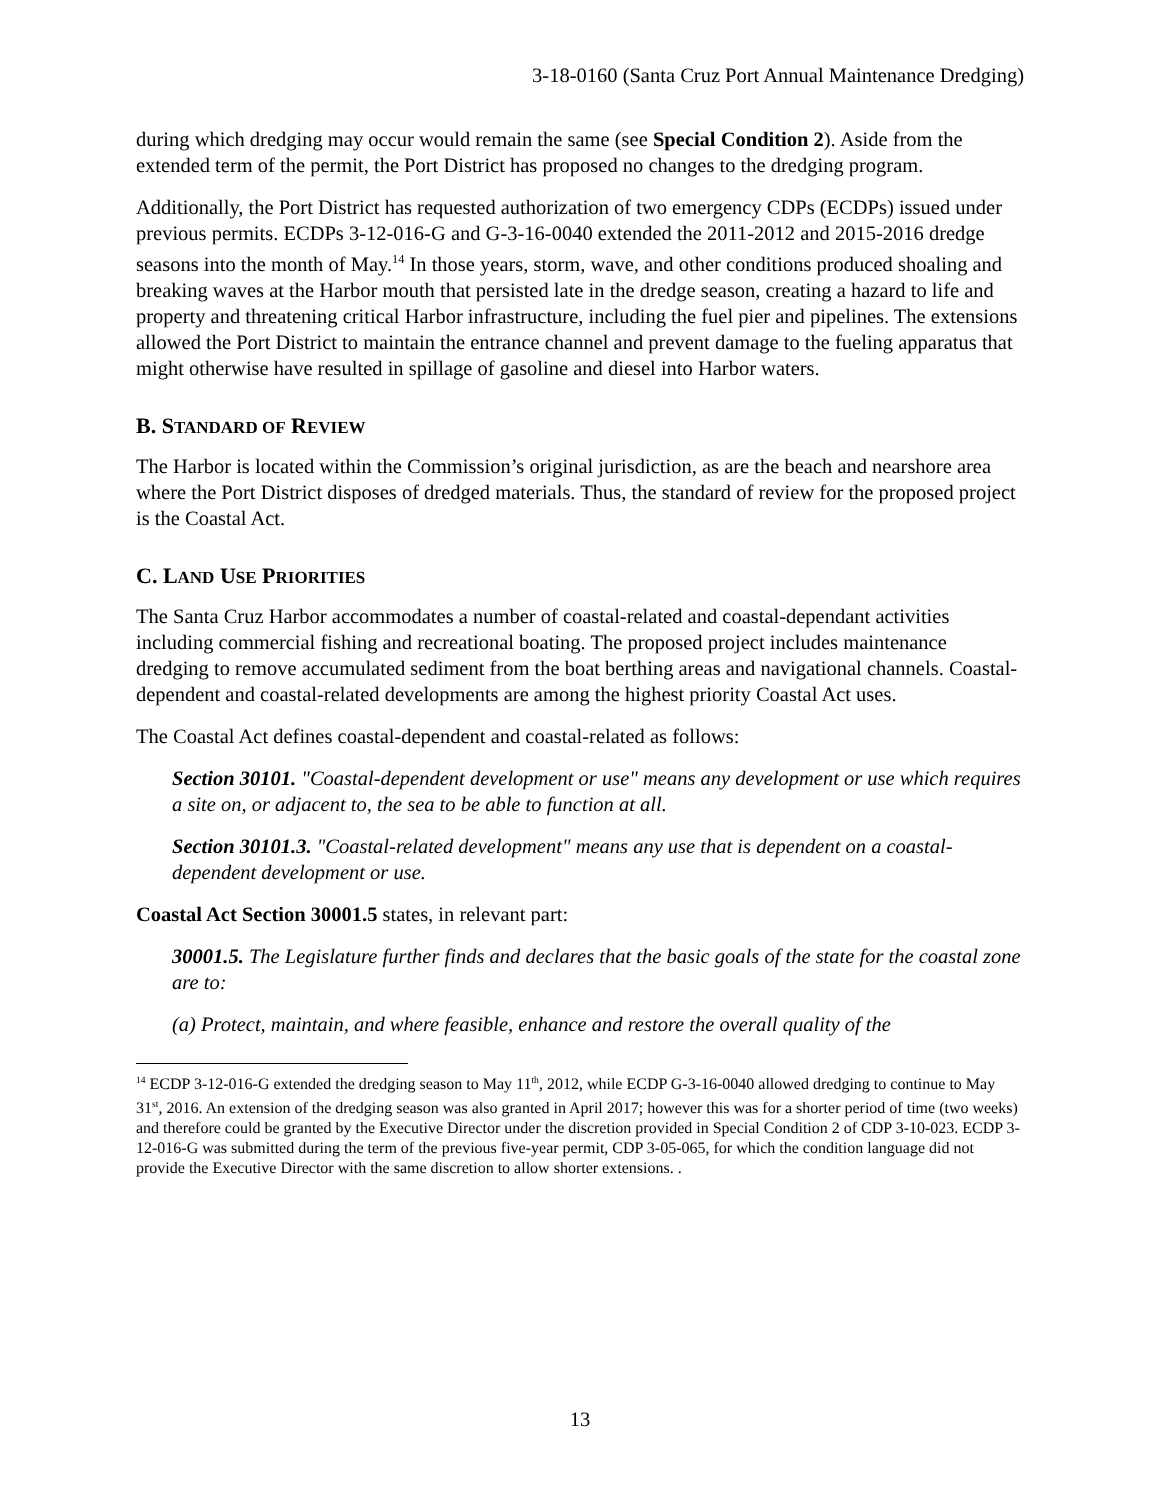3-18-0160 (Santa Cruz Port Annual Maintenance Dredging)
during which dredging may occur would remain the same (see Special Condition 2). Aside from the extended term of the permit, the Port District has proposed no changes to the dredging program.
Additionally, the Port District has requested authorization of two emergency CDPs (ECDPs) issued under previous permits. ECDPs 3-12-016-G and G-3-16-0040 extended the 2011-2012 and 2015-2016 dredge seasons into the month of May.<sup>14</sup> In those years, storm, wave, and other conditions produced shoaling and breaking waves at the Harbor mouth that persisted late in the dredge season, creating a hazard to life and property and threatening critical Harbor infrastructure, including the fuel pier and pipelines. The extensions allowed the Port District to maintain the entrance channel and prevent damage to the fueling apparatus that might otherwise have resulted in spillage of gasoline and diesel into Harbor waters.
B. STANDARD OF REVIEW
The Harbor is located within the Commission’s original jurisdiction, as are the beach and nearshore area where the Port District disposes of dredged materials. Thus, the standard of review for the proposed project is the Coastal Act.
C. LAND USE PRIORITIES
The Santa Cruz Harbor accommodates a number of coastal-related and coastal-dependant activities including commercial fishing and recreational boating. The proposed project includes maintenance dredging to remove accumulated sediment from the boat berthing areas and navigational channels. Coastal-dependent and coastal-related developments are among the highest priority Coastal Act uses.
The Coastal Act defines coastal-dependent and coastal-related as follows:
Section 30101. "Coastal-dependent development or use" means any development or use which requires a site on, or adjacent to, the sea to be able to function at all.
Section 30101.3. "Coastal-related development" means any use that is dependent on a coastal-dependent development or use.
Coastal Act Section 30001.5 states, in relevant part:
30001.5. The Legislature further finds and declares that the basic goals of the state for the coastal zone are to:
(a) Protect, maintain, and where feasible, enhance and restore the overall quality of the
<sup>14</sup> ECDP 3-12-016-G extended the dredging season to May 11<sup>th</sup>, 2012, while ECDP G-3-16-0040 allowed dredging to continue to May 31<sup>st</sup>, 2016. An extension of the dredging season was also granted in April 2017; however this was for a shorter period of time (two weeks) and therefore could be granted by the Executive Director under the discretion provided in Special Condition 2 of CDP 3-10-023. ECDP 3-12-016-G was submitted during the term of the previous five-year permit, CDP 3-05-065, for which the condition language did not provide the Executive Director with the same discretion to allow shorter extensions. .
13